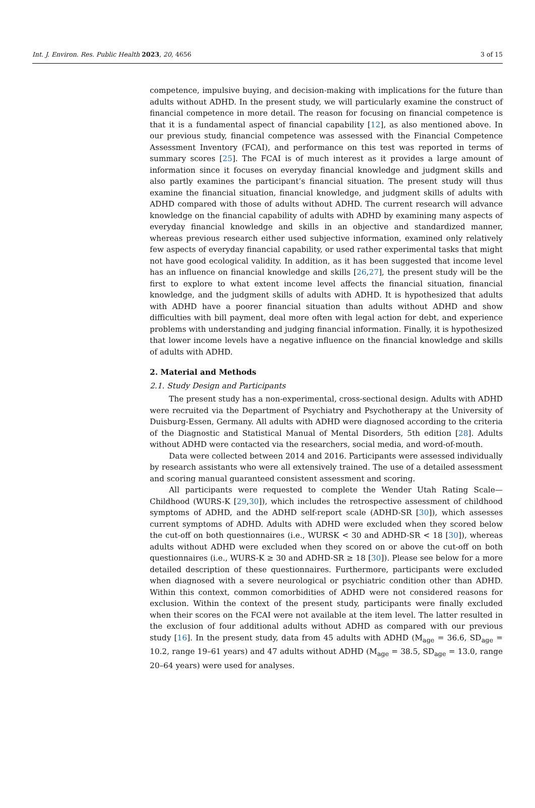Int. J. Environ. Res. Public Health 2023, 20, 4656 3 of 15
competence, impulsive buying, and decision-making with implications for the future than adults without ADHD. In the present study, we will particularly examine the construct of financial competence in more detail. The reason for focusing on financial competence is that it is a fundamental aspect of financial capability [12], as also mentioned above. In our previous study, financial competence was assessed with the Financial Competence Assessment Inventory (FCAI), and performance on this test was reported in terms of summary scores [25]. The FCAI is of much interest as it provides a large amount of information since it focuses on everyday financial knowledge and judgment skills and also partly examines the participant’s financial situation. The present study will thus examine the financial situation, financial knowledge, and judgment skills of adults with ADHD compared with those of adults without ADHD. The current research will advance knowledge on the financial capability of adults with ADHD by examining many aspects of everyday financial knowledge and skills in an objective and standardized manner, whereas previous research either used subjective information, examined only relatively few aspects of everyday financial capability, or used rather experimental tasks that might not have good ecological validity. In addition, as it has been suggested that income level has an influence on financial knowledge and skills [26,27], the present study will be the first to explore to what extent income level affects the financial situation, financial knowledge, and the judgment skills of adults with ADHD. It is hypothesized that adults with ADHD have a poorer financial situation than adults without ADHD and show difficulties with bill payment, deal more often with legal action for debt, and experience problems with understanding and judging financial information. Finally, it is hypothesized that lower income levels have a negative influence on the financial knowledge and skills of adults with ADHD.
2. Material and Methods
2.1. Study Design and Participants
The present study has a non-experimental, cross-sectional design. Adults with ADHD were recruited via the Department of Psychiatry and Psychotherapy at the University of Duisburg-Essen, Germany. All adults with ADHD were diagnosed according to the criteria of the Diagnostic and Statistical Manual of Mental Disorders, 5th edition [28]. Adults without ADHD were contacted via the researchers, social media, and word-of-mouth.
Data were collected between 2014 and 2016. Participants were assessed individually by research assistants who were all extensively trained. The use of a detailed assessment and scoring manual guaranteed consistent assessment and scoring.
All participants were requested to complete the Wender Utah Rating Scale—Childhood (WURS-K [29,30]), which includes the retrospective assessment of childhood symptoms of ADHD, and the ADHD self-report scale (ADHD-SR [30]), which assesses current symptoms of ADHD. Adults with ADHD were excluded when they scored below the cut-off on both questionnaires (i.e., WURSK < 30 and ADHD-SR < 18 [30]), whereas adults without ADHD were excluded when they scored on or above the cut-off on both questionnaires (i.e., WURS-K ≥ 30 and ADHD-SR ≥ 18 [30]). Please see below for a more detailed description of these questionnaires. Furthermore, participants were excluded when diagnosed with a severe neurological or psychiatric condition other than ADHD. Within this context, common comorbidities of ADHD were not considered reasons for exclusion. Within the context of the present study, participants were finally excluded when their scores on the FCAI were not available at the item level. The latter resulted in the exclusion of four additional adults without ADHD as compared with our previous study [16]. In the present study, data from 45 adults with ADHD (M<sub>age</sub> = 36.6, SD<sub>age</sub> = 10.2, range 19–61 years) and 47 adults without ADHD (M<sub>age</sub> = 38.5, SD<sub>age</sub> = 13.0, range 20–64 years) were used for analyses.